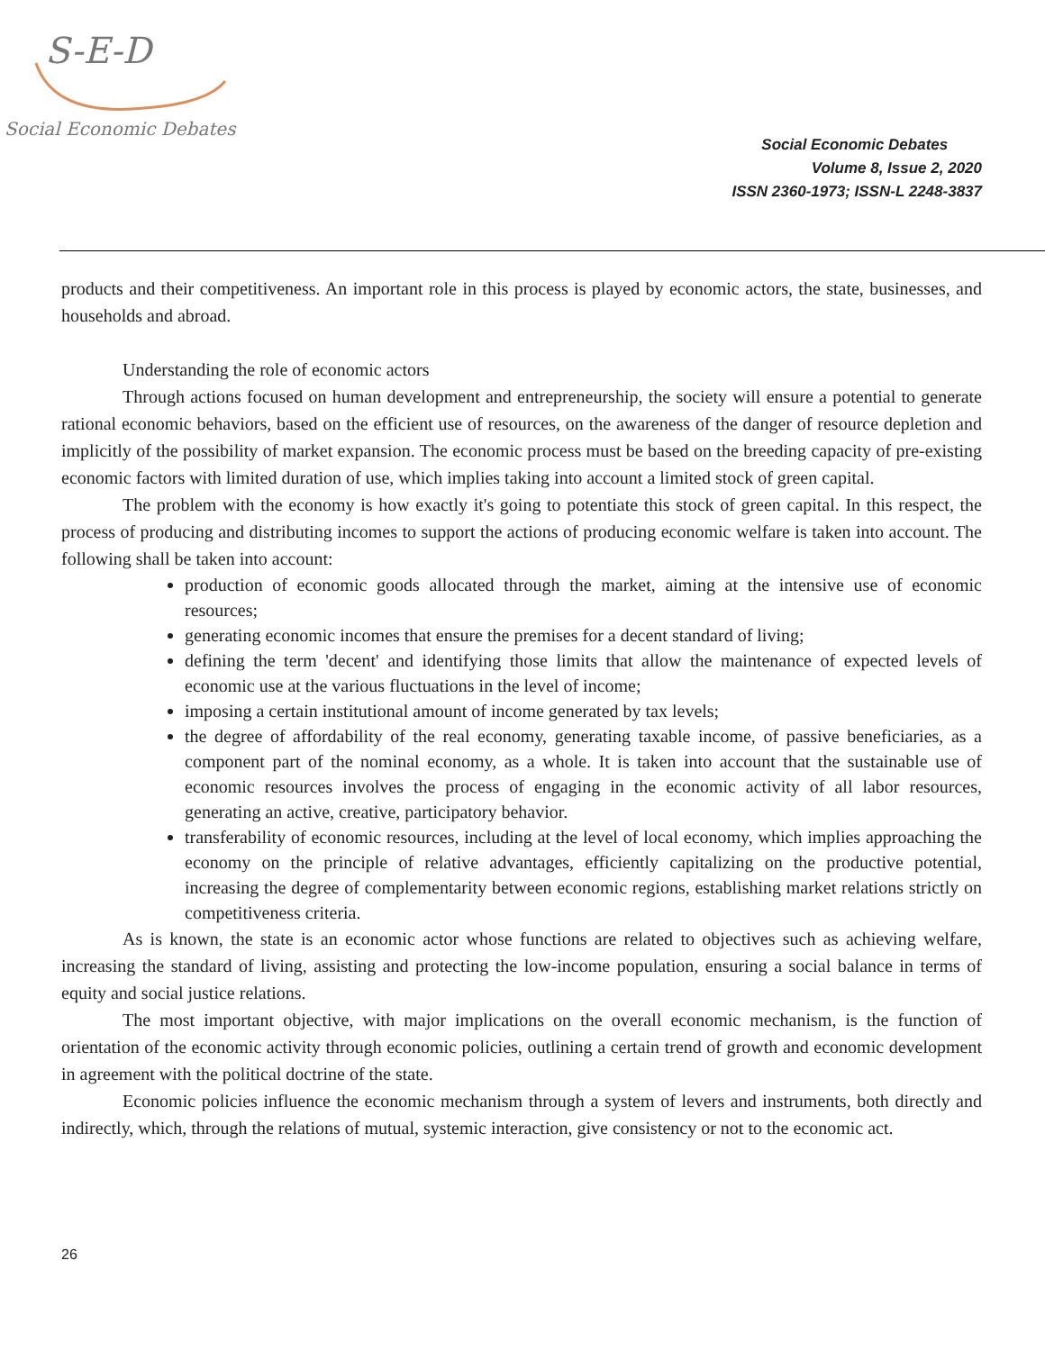S-E-D
Social Economic Debates
Social Economic Debates
Volume 8, Issue 2, 2020
ISSN 2360-1973; ISSN-L 2248-3837
products and their competitiveness. An important role in this process is played by economic actors, the state, businesses, and households and abroad.
Understanding the role of economic actors
Through actions focused on human development and entrepreneurship, the society will ensure a potential to generate rational economic behaviors, based on the efficient use of resources, on the awareness of the danger of resource depletion and implicitly of the possibility of market expansion. The economic process must be based on the breeding capacity of pre-existing economic factors with limited duration of use, which implies taking into account a limited stock of green capital.
The problem with the economy is how exactly it's going to potentiate this stock of green capital. In this respect, the process of producing and distributing incomes to support the actions of producing economic welfare is taken into account. The following shall be taken into account:
production of economic goods allocated through the market, aiming at the intensive use of economic resources;
generating economic incomes that ensure the premises for a decent standard of living;
defining the term 'decent' and identifying those limits that allow the maintenance of expected levels of economic use at the various fluctuations in the level of income;
imposing a certain institutional amount of income generated by tax levels;
the degree of affordability of the real economy, generating taxable income, of passive beneficiaries, as a component part of the nominal economy, as a whole. It is taken into account that the sustainable use of economic resources involves the process of engaging in the economic activity of all labor resources, generating an active, creative, participatory behavior.
transferability of economic resources, including at the level of local economy, which implies approaching the economy on the principle of relative advantages, efficiently capitalizing on the productive potential, increasing the degree of complementarity between economic regions, establishing market relations strictly on competitiveness criteria.
As is known, the state is an economic actor whose functions are related to objectives such as achieving welfare, increasing the standard of living, assisting and protecting the low-income population, ensuring a social balance in terms of equity and social justice relations.
The most important objective, with major implications on the overall economic mechanism, is the function of orientation of the economic activity through economic policies, outlining a certain trend of growth and economic development in agreement with the political doctrine of the state.
Economic policies influence the economic mechanism through a system of levers and instruments, both directly and indirectly, which, through the relations of mutual, systemic interaction, give consistency or not to the economic act.
26